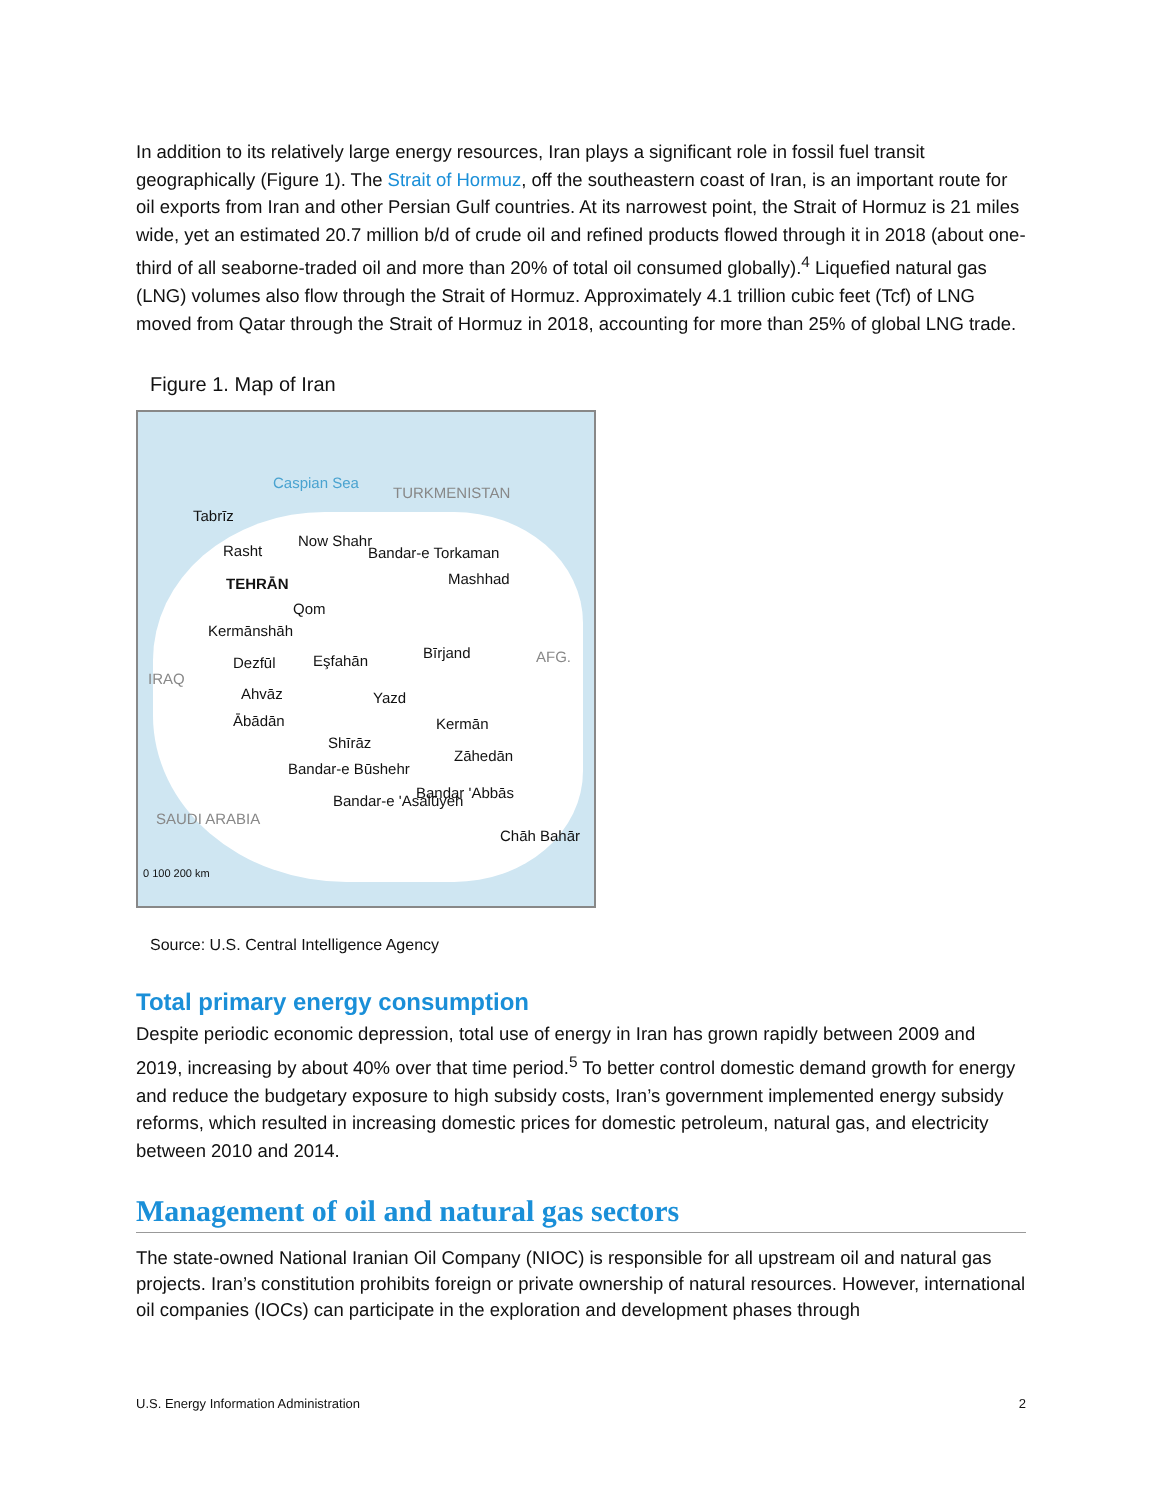In addition to its relatively large energy resources, Iran plays a significant role in fossil fuel transit geographically (Figure 1). The Strait of Hormuz, off the southeastern coast of Iran, is an important route for oil exports from Iran and other Persian Gulf countries. At its narrowest point, the Strait of Hormuz is 21 miles wide, yet an estimated 20.7 million b/d of crude oil and refined products flowed through it in 2018 (about one-third of all seaborne-traded oil and more than 20% of total oil consumed globally).<sup>4</sup> Liquefied natural gas (LNG) volumes also flow through the Strait of Hormuz. Approximately 4.1 trillion cubic feet (Tcf) of LNG moved from Qatar through the Strait of Hormuz in 2018, accounting for more than 25% of global LNG trade.
Figure 1. Map of Iran
Caspian Sea
TURKMENISTAN
Tabrīz
Rasht
Now Shahr
Bandar-e Torkaman
Mashhad TEHRĀN
Qom
Kermānshāh
Dezfūl Eşfahān Bīrjand AFG.
IRAQ
Ahvāz Yazd
Ābādān Kermān
Shīrāz
Zāhedān
Bandar-e Būshehr
Bandar 'Abbās Bandar-e 'Asalūyeh
SAUDI ARABIA
Chāh Bahār
0 100 200 km
Source: U.S. Central Intelligence Agency
Total primary energy consumption
Despite periodic economic depression, total use of energy in Iran has grown rapidly between 2009 and 2019, increasing by about 40% over that time period.<sup>5</sup> To better control domestic demand growth for energy and reduce the budgetary exposure to high subsidy costs, Iran’s government implemented energy subsidy reforms, which resulted in increasing domestic prices for domestic petroleum, natural gas, and electricity between 2010 and 2014.
Management of oil and natural gas sectors
The state-owned National Iranian Oil Company (NIOC) is responsible for all upstream oil and natural gas projects. Iran’s constitution prohibits foreign or private ownership of natural resources. However, international oil companies (IOCs) can participate in the exploration and development phases through
U.S. Energy Information Administration 2